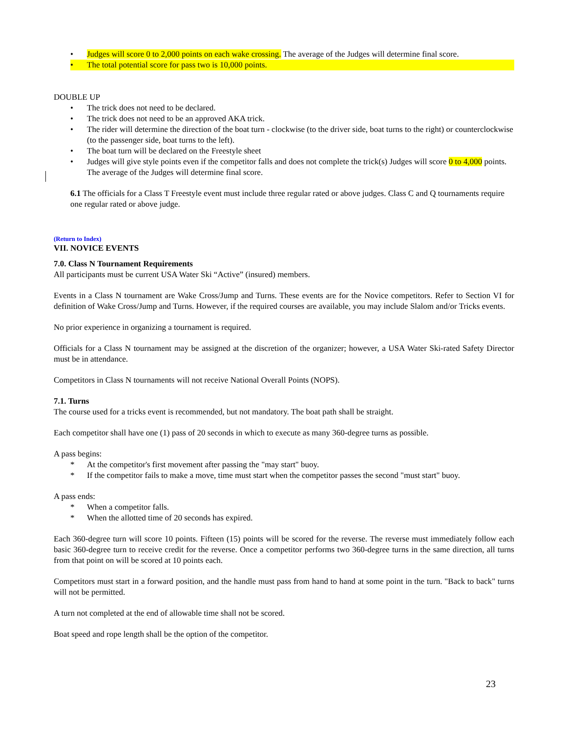• Judges will score 0 to 2,000 points on each wake crossing. The average of the Judges will determine final score.
• The total potential score for pass two is 10,000 points.
DOUBLE UP
• The trick does not need to be declared.
• The trick does not need to be an approved AKA trick.
• The rider will determine the direction of the boat turn - clockwise (to the driver side, boat turns to the right) or counterclockwise (to the passenger side, boat turns to the left).
• The boat turn will be declared on the Freestyle sheet
• Judges will give style points even if the competitor falls and does not complete the trick(s) Judges will score 0 to 4,000 points. The average of the Judges will determine final score.
6.1 The officials for a Class T Freestyle event must include three regular rated or above judges. Class C and Q tournaments require one regular rated or above judge.
(Return to Index)
VII. NOVICE EVENTS
7.0. Class N Tournament Requirements
All participants must be current USA Water Ski “Active” (insured) members.
Events in a Class N tournament are Wake Cross/Jump and Turns. These events are for the Novice competitors. Refer to Section VI for definition of Wake Cross/Jump and Turns. However, if the required courses are available, you may include Slalom and/or Tricks events.
No prior experience in organizing a tournament is required.
Officials for a Class N tournament may be assigned at the discretion of the organizer; however, a USA Water Ski-rated Safety Director must be in attendance.
Competitors in Class N tournaments will not receive National Overall Points (NOPS).
7.1. Turns
The course used for a tricks event is recommended, but not mandatory. The boat path shall be straight.
Each competitor shall have one (1) pass of 20 seconds in which to execute as many 360-degree turns as possible.
A pass begins:
* At the competitor's first movement after passing the "may start" buoy.
* If the competitor fails to make a move, time must start when the competitor passes the second "must start" buoy.
A pass ends:
* When a competitor falls.
* When the allotted time of 20 seconds has expired.
Each 360-degree turn will score 10 points. Fifteen (15) points will be scored for the reverse. The reverse must immediately follow each basic 360-degree turn to receive credit for the reverse. Once a competitor performs two 360-degree turns in the same direction, all turns from that point on will be scored at 10 points each.
Competitors must start in a forward position, and the handle must pass from hand to hand at some point in the turn. "Back to back" turns will not be permitted.
A turn not completed at the end of allowable time shall not be scored.
Boat speed and rope length shall be the option of the competitor.
23